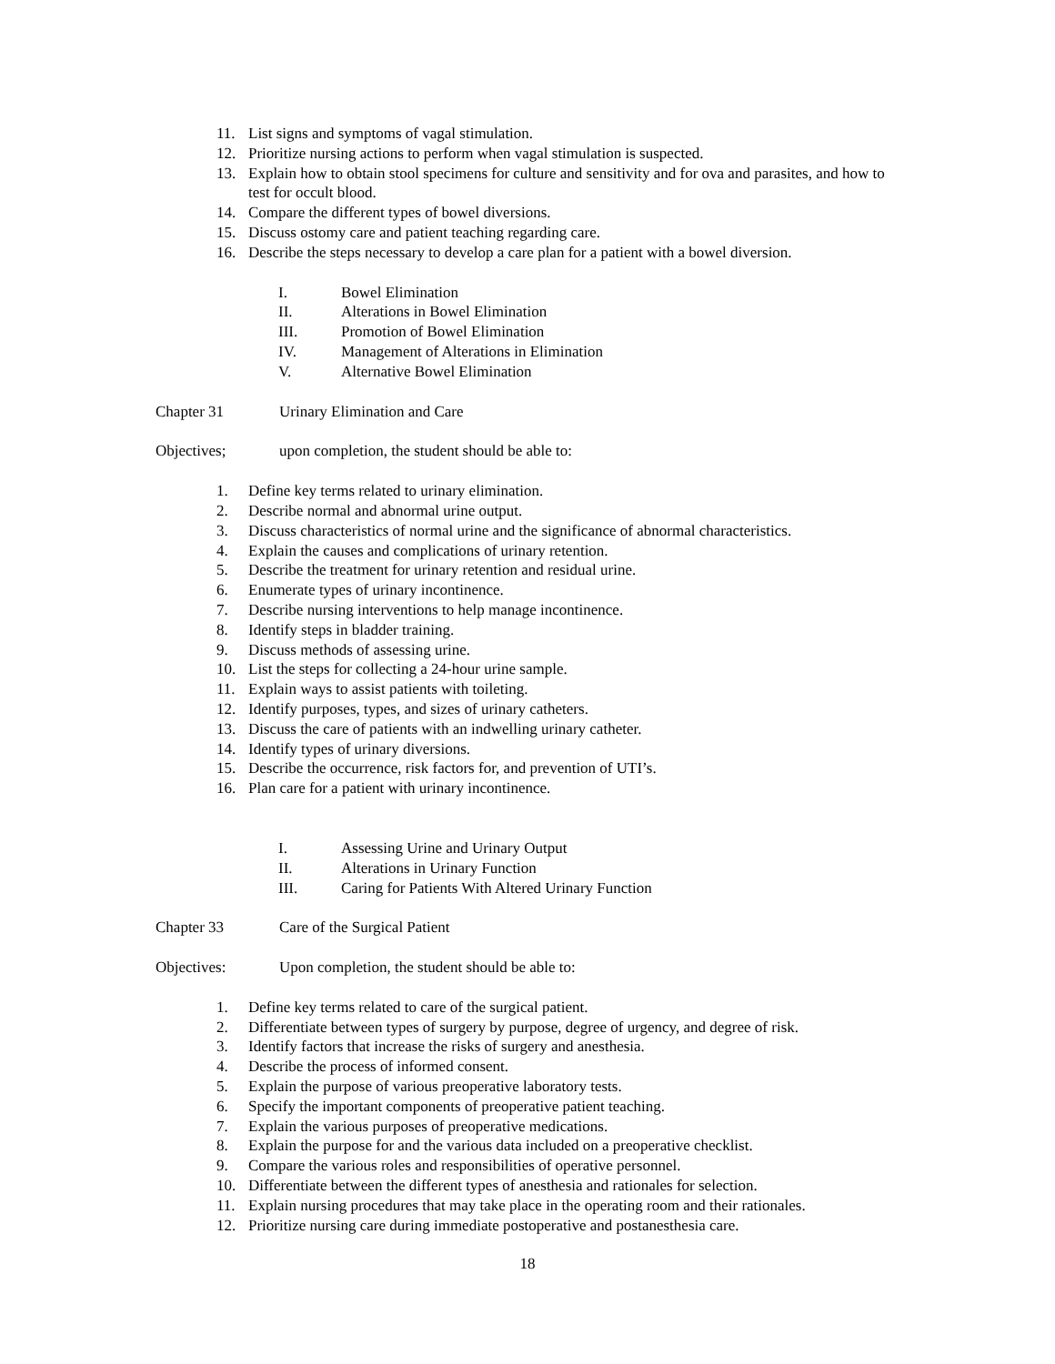11. List signs and symptoms of vagal stimulation.
12. Prioritize nursing actions to perform when vagal stimulation is suspected.
13. Explain how to obtain stool specimens for culture and sensitivity and for ova and parasites, and how to test for occult blood.
14. Compare the different types of bowel diversions.
15. Discuss ostomy care and patient teaching regarding care.
16. Describe the steps necessary to develop a care plan for a patient with a bowel diversion.
I. Bowel Elimination
II. Alterations in Bowel Elimination
III. Promotion of Bowel Elimination
IV. Management of Alterations in Elimination
V. Alternative Bowel Elimination
Chapter 31 Urinary Elimination and Care
Objectives; upon completion, the student should be able to:
1. Define key terms related to urinary elimination.
2. Describe normal and abnormal urine output.
3. Discuss characteristics of normal urine and the significance of abnormal characteristics.
4. Explain the causes and complications of urinary retention.
5. Describe the treatment for urinary retention and residual urine.
6. Enumerate types of urinary incontinence.
7. Describe nursing interventions to help manage incontinence.
8. Identify steps in bladder training.
9. Discuss methods of assessing urine.
10. List the steps for collecting a 24-hour urine sample.
11. Explain ways to assist patients with toileting.
12. Identify purposes, types, and sizes of urinary catheters.
13. Discuss the care of patients with an indwelling urinary catheter.
14. Identify types of urinary diversions.
15. Describe the occurrence, risk factors for, and prevention of UTI’s.
16. Plan care for a patient with urinary incontinence.
I. Assessing Urine and Urinary Output
II. Alterations in Urinary Function
III. Caring for Patients With Altered Urinary Function
Chapter 33 Care of the Surgical Patient
Objectives: Upon completion, the student should be able to:
1. Define key terms related to care of the surgical patient.
2. Differentiate between types of surgery by purpose, degree of urgency, and degree of risk.
3. Identify factors that increase the risks of surgery and anesthesia.
4. Describe the process of informed consent.
5. Explain the purpose of various preoperative laboratory tests.
6. Specify the important components of preoperative patient teaching.
7. Explain the various purposes of preoperative medications.
8. Explain the purpose for and the various data included on a preoperative checklist.
9. Compare the various roles and responsibilities of operative personnel.
10. Differentiate between the different types of anesthesia and rationales for selection.
11. Explain nursing procedures that may take place in the operating room and their rationales.
12. Prioritize nursing care during immediate postoperative and postanesthesia care.
18